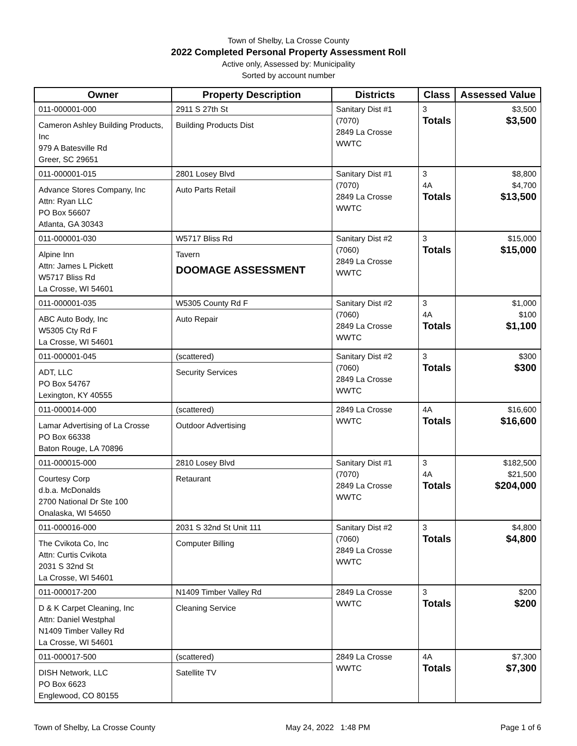Town of Shelby, La Crosse County
2022 Completed Personal Property Assessment Roll
Active only, Assessed by: Municipality
Sorted by account number
| Owner | Property Description | Districts | Class | Assessed Value |
| --- | --- | --- | --- | --- |
| 011-000001-000 Cameron Ashley Building Products, Inc 979 A Batesville Rd Greer, SC 29651 | 2911 S 27th St Building Products Dist | Sanitary Dist #1 (7070) 2849 La Crosse WWTC | 3 Totals | $3,500 $3,500 |
| 011-000001-015 Advance Stores Company, Inc Attn: Ryan LLC PO Box 56607 Atlanta, GA 30343 | 2801 Losey Blvd Auto Parts Retail | Sanitary Dist #1 (7070) 2849 La Crosse WWTC | 3 4A Totals | $8,800 $4,700 $13,500 |
| 011-000001-030 Alpine Inn Attn: James L Pickett W5717 Bliss Rd La Crosse, WI 54601 | W5717 Bliss Rd Tavern DOOMAGE ASSESSMENT | Sanitary Dist #2 (7060) 2849 La Crosse WWTC | 3 Totals | $15,000 $15,000 |
| 011-000001-035 ABC Auto Body, Inc W5305 Cty Rd F La Crosse, WI 54601 | W5305 County Rd F Auto Repair | Sanitary Dist #2 (7060) 2849 La Crosse WWTC | 3 4A Totals | $1,000 $100 $1,100 |
| 011-000001-045 ADT, LLC PO Box 54767 Lexington, KY 40555 | (scattered) Security Services | Sanitary Dist #2 (7060) 2849 La Crosse WWTC | 3 Totals | $300 $300 |
| 011-000014-000 Lamar Advertising of La Crosse PO Box 66338 Baton Rouge, LA 70896 | (scattered) Outdoor Advertising | 2849 La Crosse WWTC | 4A Totals | $16,600 $16,600 |
| 011-000015-000 Courtesy Corp d.b.a. McDonalds 2700 National Dr Ste 100 Onalaska, WI 54650 | 2810 Losey Blvd Retaurant | Sanitary Dist #1 (7070) 2849 La Crosse WWTC | 3 4A Totals | $182,500 $21,500 $204,000 |
| 011-000016-000 The Cvikota Co, Inc Attn: Curtis Cvikota 2031 S 32nd St La Crosse, WI 54601 | 2031 S 32nd St Unit 111 Computer Billing | Sanitary Dist #2 (7060) 2849 La Crosse WWTC | 3 Totals | $4,800 $4,800 |
| 011-000017-200 D & K Carpet Cleaning, Inc Attn: Daniel Westphal N1409 Timber Valley Rd La Crosse, WI 54601 | N1409 Timber Valley Rd Cleaning Service | 2849 La Crosse WWTC | 3 Totals | $200 $200 |
| 011-000017-500 DISH Network, LLC PO Box 6623 Englewood, CO 80155 | (scattered) Satellite TV | 2849 La Crosse WWTC | 4A Totals | $7,300 $7,300 |
Town of Shelby, La Crosse County May 24, 2022 1:48 PM Page 1 of 6